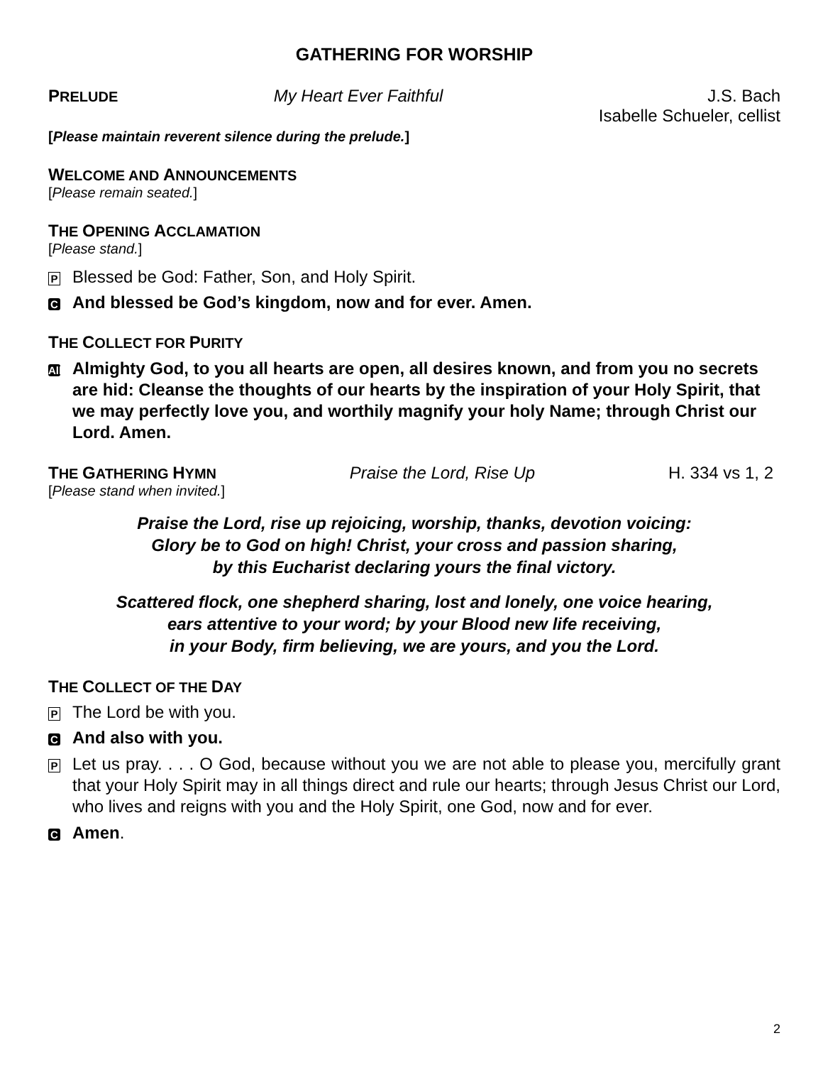GATHERING FOR WORSHIP
PRELUDE My Heart Ever Faithful J.S. Bach
Isabelle Schueler, cellist
[Please maintain reverent silence during the prelude.]
WELCOME AND ANNOUNCEMENTS
[Please remain seated.]
THE OPENING ACCLAMATION
[Please stand.]
P Blessed be God: Father, Son, and Holy Spirit.
C And blessed be God’s kingdom, now and for ever. Amen.
THE COLLECT FOR PURITY
All Almighty God, to you all hearts are open, all desires known, and from you no secrets are hid: Cleanse the thoughts of our hearts by the inspiration of your Holy Spirit, that we may perfectly love you, and worthily magnify your holy Name; through Christ our Lord. Amen.
THE GATHERING HYMN Praise the Lord, Rise Up H. 334 vs 1, 2
[Please stand when invited.]
Praise the Lord, rise up rejoicing, worship, thanks, devotion voicing:
Glory be to God on high! Christ, your cross and passion sharing,
by this Eucharist declaring yours the final victory.
Scattered flock, one shepherd sharing, lost and lonely, one voice hearing,
ears attentive to your word; by your Blood new life receiving,
in your Body, firm believing, we are yours, and you the Lord.
THE COLLECT OF THE DAY
P The Lord be with you.
C And also with you.
P Let us pray. . . . O God, because without you we are not able to please you, mercifully grant that your Holy Spirit may in all things direct and rule our hearts; through Jesus Christ our Lord, who lives and reigns with you and the Holy Spirit, one God, now and for ever.
C Amen.
2